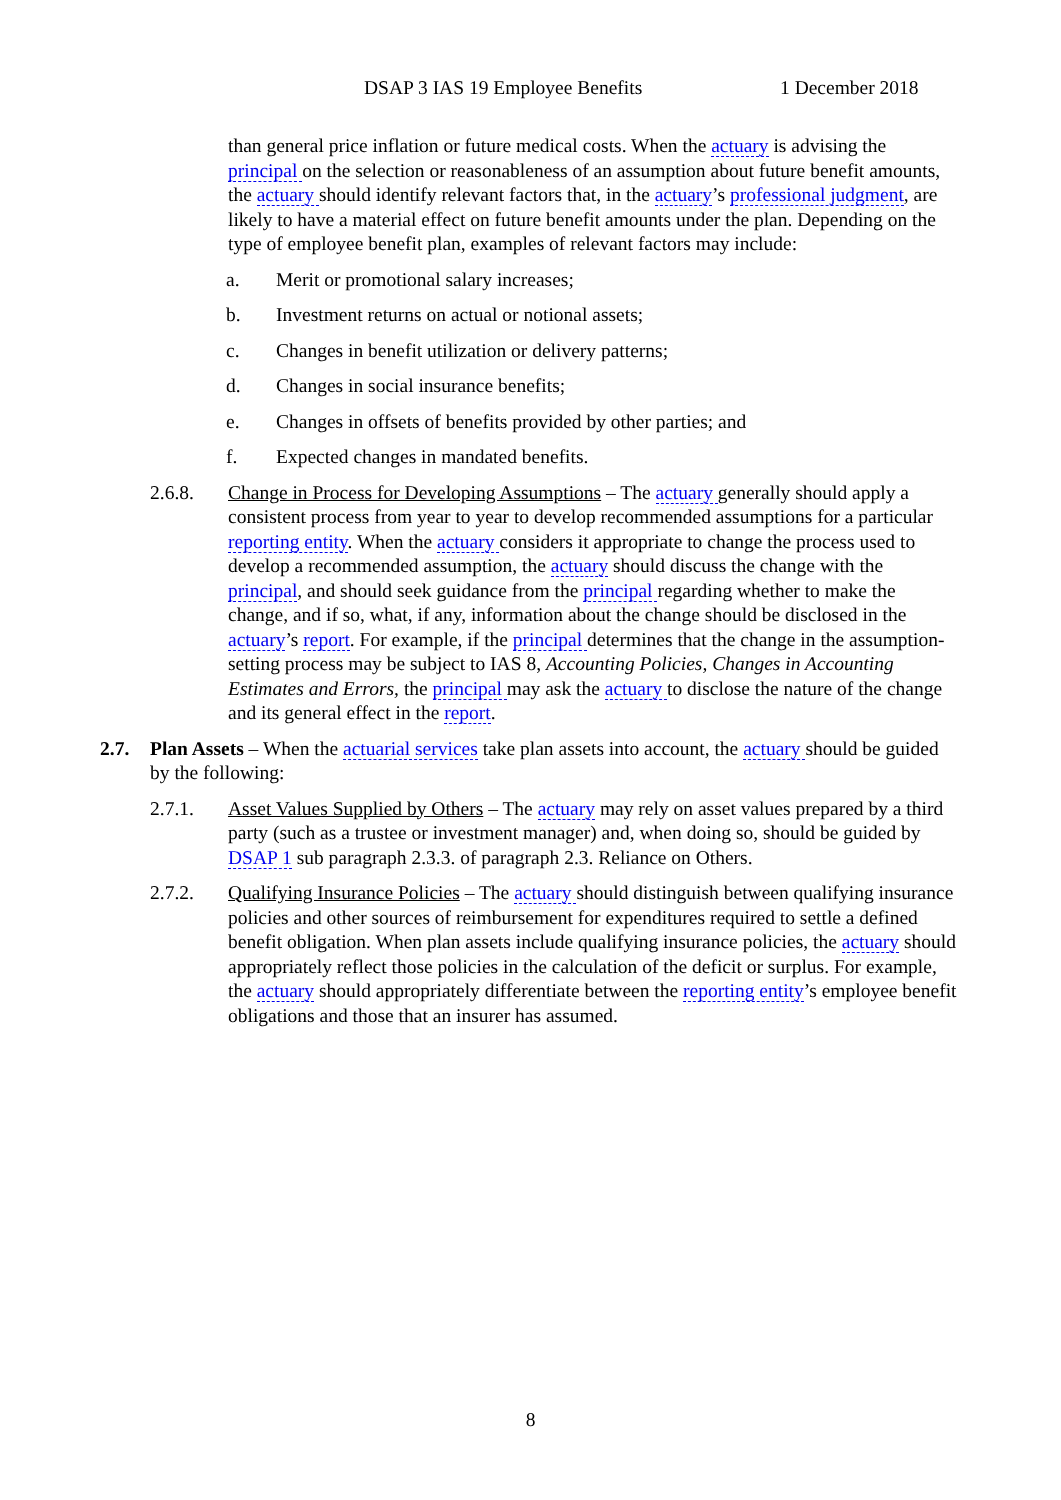DSAP 3 IAS 19 Employee Benefits 1 December 2018
than general price inflation or future medical costs. When the actuary is advising the principal on the selection or reasonableness of an assumption about future benefit amounts, the actuary should identify relevant factors that, in the actuary’s professional judgment, are likely to have a material effect on future benefit amounts under the plan. Depending on the type of employee benefit plan, examples of relevant factors may include:
a. Merit or promotional salary increases;
b. Investment returns on actual or notional assets;
c. Changes in benefit utilization or delivery patterns;
d. Changes in social insurance benefits;
e. Changes in offsets of benefits provided by other parties; and
f. Expected changes in mandated benefits.
2.6.8. Change in Process for Developing Assumptions – The actuary generally should apply a consistent process from year to year to develop recommended assumptions for a particular reporting entity. When the actuary considers it appropriate to change the process used to develop a recommended assumption, the actuary should discuss the change with the principal, and should seek guidance from the principal regarding whether to make the change, and if so, what, if any, information about the change should be disclosed in the actuary’s report. For example, if the principal determines that the change in the assumption-setting process may be subject to IAS 8, Accounting Policies, Changes in Accounting Estimates and Errors, the principal may ask the actuary to disclose the nature of the change and its general effect in the report.
2.7. Plan Assets – When the actuarial services take plan assets into account, the actuary should be guided by the following:
2.7.1. Asset Values Supplied by Others – The actuary may rely on asset values prepared by a third party (such as a trustee or investment manager) and, when doing so, should be guided by DSAP 1 sub paragraph 2.3.3. of paragraph 2.3. Reliance on Others.
2.7.2. Qualifying Insurance Policies – The actuary should distinguish between qualifying insurance policies and other sources of reimbursement for expenditures required to settle a defined benefit obligation. When plan assets include qualifying insurance policies, the actuary should appropriately reflect those policies in the calculation of the deficit or surplus. For example, the actuary should appropriately differentiate between the reporting entity’s employee benefit obligations and those that an insurer has assumed.
8